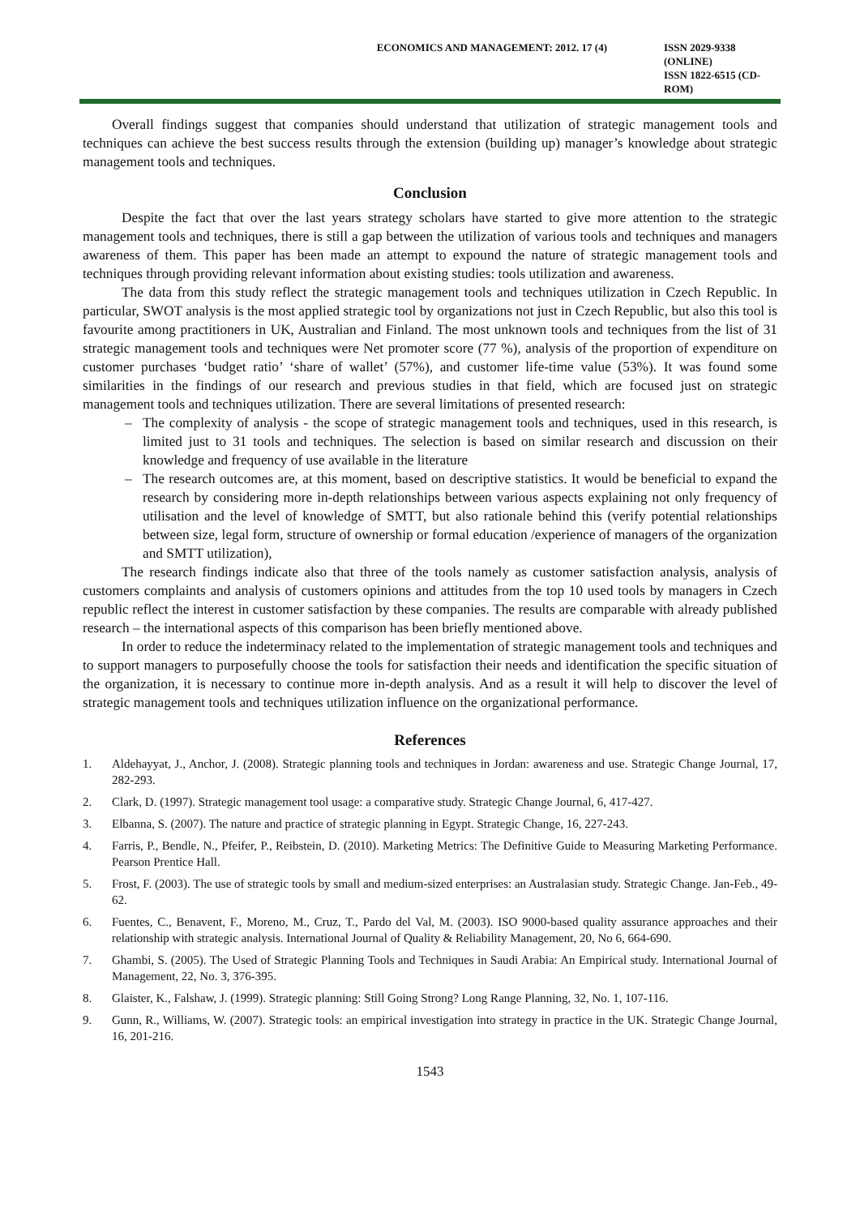ECONOMICS AND MANAGEMENT: 2012. 17 (4)
ISSN 2029-9338 (ONLINE)
ISSN 1822-6515 (CD-ROM)
Overall findings suggest that companies should understand that utilization of strategic management tools and techniques can achieve the best success results through the extension (building up) manager’s knowledge about strategic management tools and techniques.
Conclusion
Despite the fact that over the last years strategy scholars have started to give more attention to the strategic management tools and techniques, there is still a gap between the utilization of various tools and techniques and managers awareness of them. This paper has been made an attempt to expound the nature of strategic management tools and techniques through providing relevant information about existing studies: tools utilization and awareness.
The data from this study reflect the strategic management tools and techniques utilization in Czech Republic. In particular, SWOT analysis is the most applied strategic tool by organizations not just in Czech Republic, but also this tool is favourite among practitioners in UK, Australian and Finland. The most unknown tools and techniques from the list of 31 strategic management tools and techniques were Net promoter score (77 %), analysis of the proportion of expenditure on customer purchases ‘budget ratio’ ‘share of wallet’ (57%), and customer life-time value (53%). It was found some similarities in the findings of our research and previous studies in that field, which are focused just on strategic management tools and techniques utilization. There are several limitations of presented research:
– The complexity of analysis - the scope of strategic management tools and techniques, used in this research, is limited just to 31 tools and techniques. The selection is based on similar research and discussion on their knowledge and frequency of use available in the literature
– The research outcomes are, at this moment, based on descriptive statistics. It would be beneficial to expand the research by considering more in-depth relationships between various aspects explaining not only frequency of utilisation and the level of knowledge of SMTT, but also rationale behind this (verify potential relationships between size, legal form, structure of ownership or formal education /experience of managers of the organization and SMTT utilization),
The research findings indicate also that three of the tools namely as customer satisfaction analysis, analysis of customers complaints and analysis of customers opinions and attitudes from the top 10 used tools by managers in Czech republic reflect the interest in customer satisfaction by these companies. The results are comparable with already published research – the international aspects of this comparison has been briefly mentioned above.
In order to reduce the indeterminacy related to the implementation of strategic management tools and techniques and to support managers to purposefully choose the tools for satisfaction their needs and identification the specific situation of the organization, it is necessary to continue more in-depth analysis. And as a result it will help to discover the level of strategic management tools and techniques utilization influence on the organizational performance.
References
1. Aldehayyat, J., Anchor, J. (2008). Strategic planning tools and techniques in Jordan: awareness and use. Strategic Change Journal, 17, 282-293.
2. Clark, D. (1997). Strategic management tool usage: a comparative study. Strategic Change Journal, 6, 417-427.
3. Elbanna, S. (2007). The nature and practice of strategic planning in Egypt. Strategic Change, 16, 227-243.
4. Farris, P., Bendle, N., Pfeifer, P., Reibstein, D. (2010). Marketing Metrics: The Definitive Guide to Measuring Marketing Performance. Pearson Prentice Hall.
5. Frost, F. (2003). The use of strategic tools by small and medium-sized enterprises: an Australasian study. Strategic Change. Jan-Feb., 49-62.
6. Fuentes, C., Benavent, F., Moreno, M., Cruz, T., Pardo del Val, M. (2003). ISO 9000-based quality assurance approaches and their relationship with strategic analysis. International Journal of Quality & Reliability Management, 20, No 6, 664-690.
7. Ghambi, S. (2005). The Used of Strategic Planning Tools and Techniques in Saudi Arabia: An Empirical study. International Journal of Management, 22, No. 3, 376-395.
8. Glaister, K., Falshaw, J. (1999). Strategic planning: Still Going Strong? Long Range Planning, 32, No. 1, 107-116.
9. Gunn, R., Williams, W. (2007). Strategic tools: an empirical investigation into strategy in practice in the UK. Strategic Change Journal, 16, 201-216.
1543